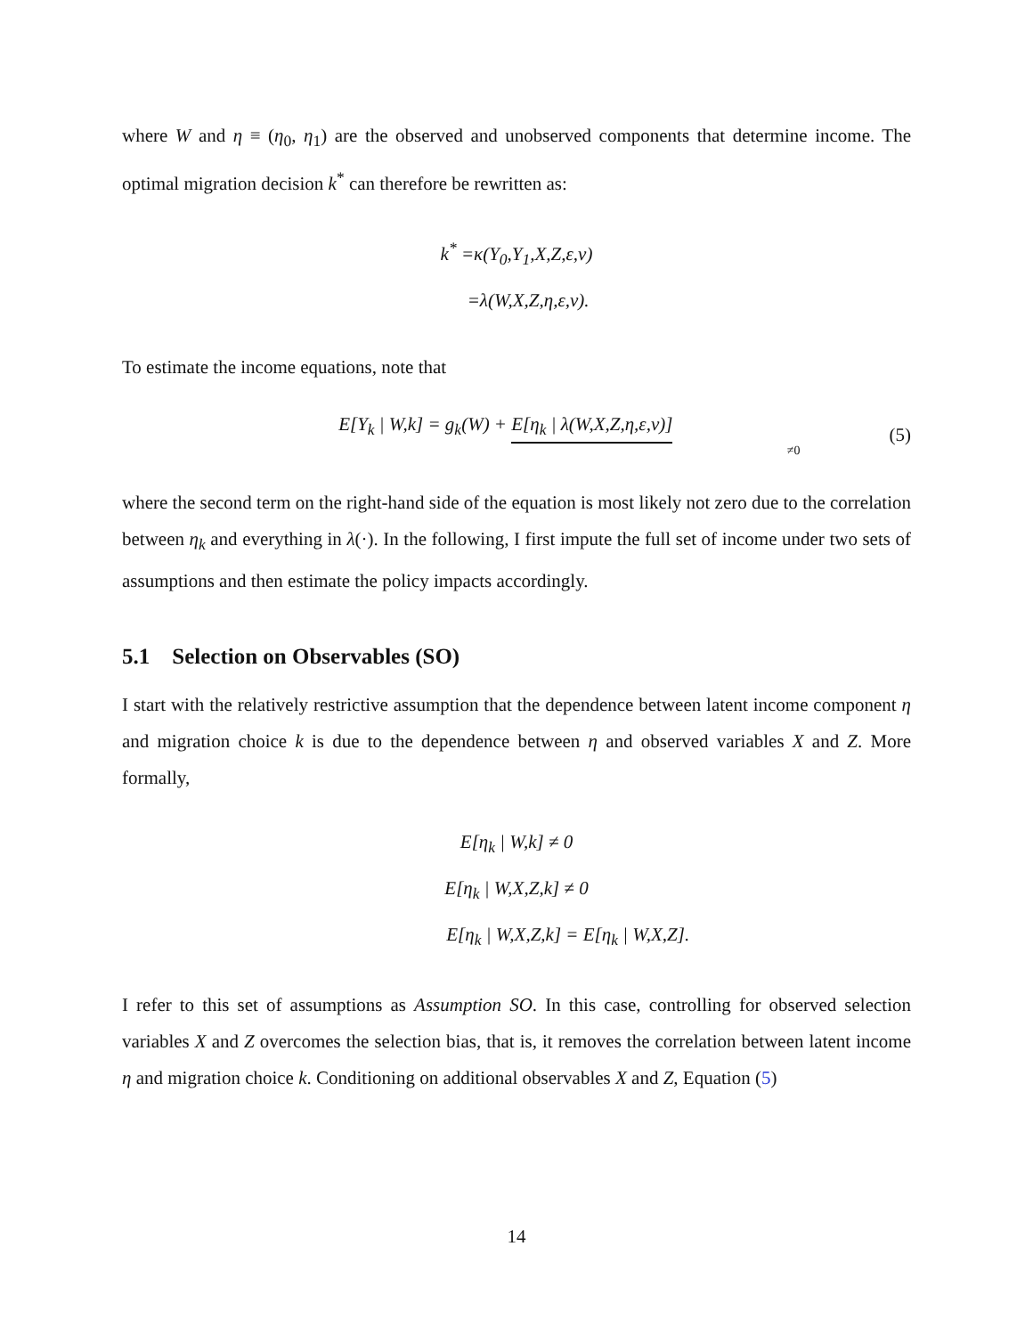where W and η ≡ (η<sub>0</sub>, η<sub>1</sub>) are the observed and unobserved components that determine income. The optimal migration decision k<sup>*</sup> can therefore be rewritten as:
k<sup>*</sup> =κ(Y<sub>0</sub>,Y<sub>1</sub>,X,Z,ε,ν)
=λ(W,X,Z,η,ε,ν).
To estimate the income equations, note that
E[Y<sub>k</sub> | W,k] = g<sub>k</sub>(W) + E[η<sub>k</sub> | λ(W,X,Z,η,ε,ν)]
≠0
(5)
where the second term on the right-hand side of the equation is most likely not zero due to the correlation between η<sub>k</sub> and everything in λ(·). In the following, I first impute the full set of income under two sets of assumptions and then estimate the policy impacts accordingly.
5.1 Selection on Observables (SO)
I start with the relatively restrictive assumption that the dependence between latent income component η and migration choice k is due to the dependence between η and observed variables X and Z. More formally,
E[η<sub>k</sub> | W,k] ≠ 0
E[η<sub>k</sub> | W,X,Z,k] ≠ 0
E[η<sub>k</sub> | W,X,Z,k] = E[η<sub>k</sub> | W,X,Z].
I refer to this set of assumptions as Assumption SO. In this case, controlling for observed selection variables X and Z overcomes the selection bias, that is, it removes the correlation between latent income η and migration choice k. Conditioning on additional observables X and Z, Equation (5)
14